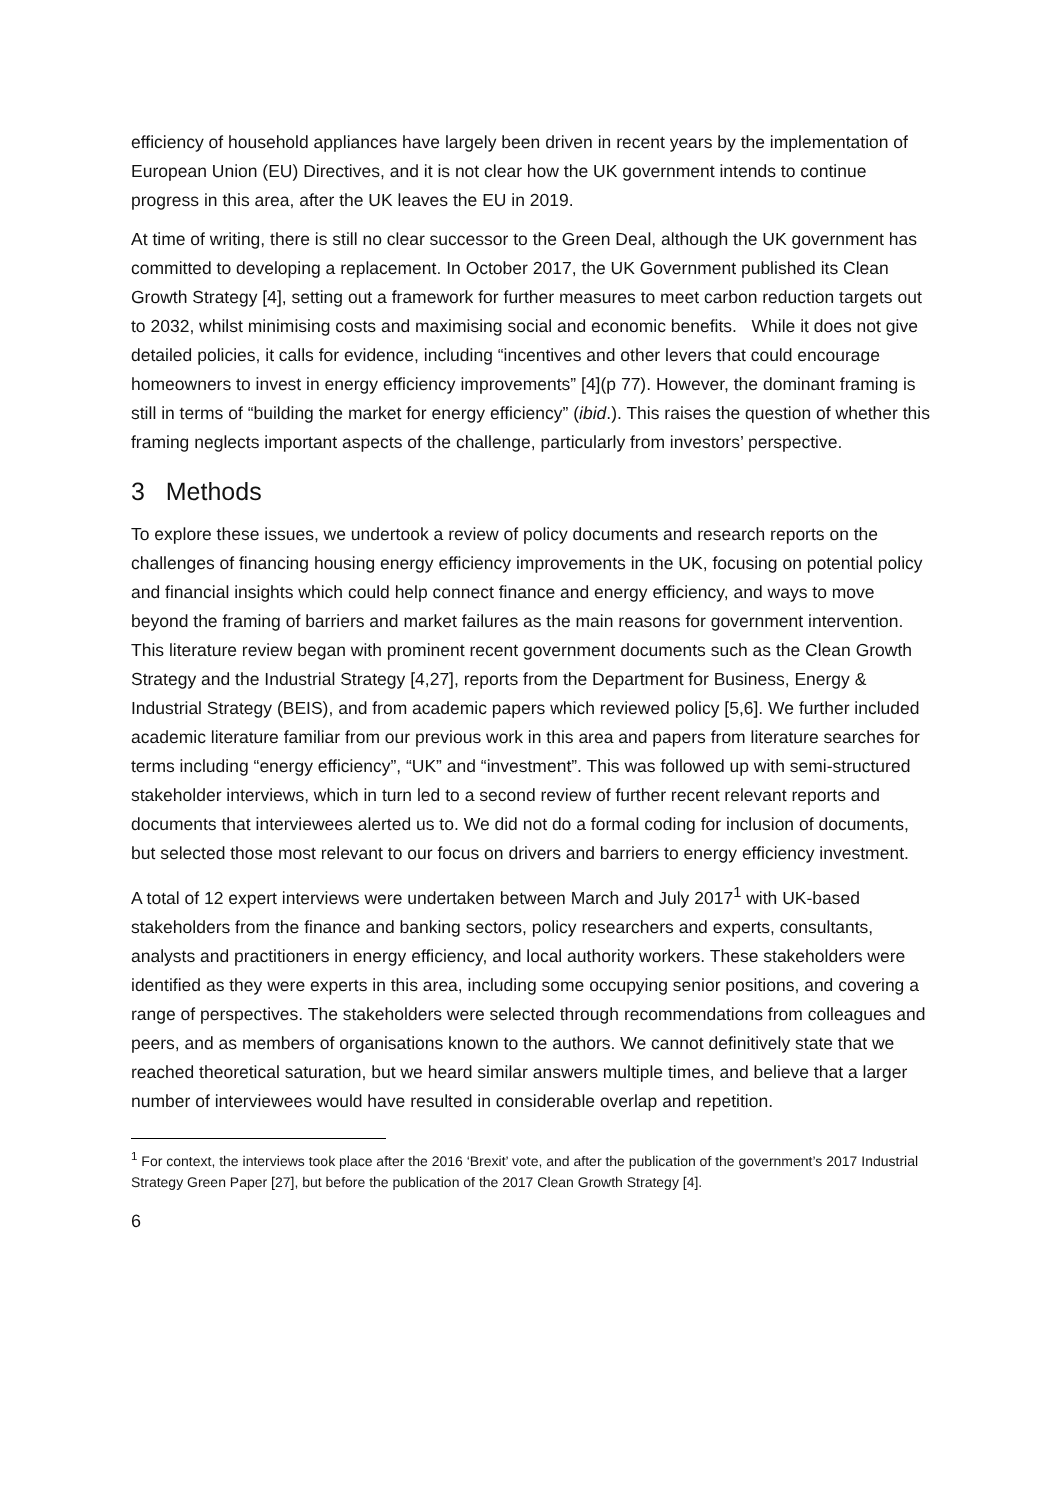efficiency of household appliances have largely been driven in recent years by the implementation of European Union (EU) Directives, and it is not clear how the UK government intends to continue progress in this area, after the UK leaves the EU in 2019.
At time of writing, there is still no clear successor to the Green Deal, although the UK government has committed to developing a replacement. In October 2017, the UK Government published its Clean Growth Strategy [4], setting out a framework for further measures to meet carbon reduction targets out to 2032, whilst minimising costs and maximising social and economic benefits. While it does not give detailed policies, it calls for evidence, including “incentives and other levers that could encourage homeowners to invest in energy efficiency improvements” [4](p 77). However, the dominant framing is still in terms of “building the market for energy efficiency” (ibid.). This raises the question of whether this framing neglects important aspects of the challenge, particularly from investors’ perspective.
3 Methods
To explore these issues, we undertook a review of policy documents and research reports on the challenges of financing housing energy efficiency improvements in the UK, focusing on potential policy and financial insights which could help connect finance and energy efficiency, and ways to move beyond the framing of barriers and market failures as the main reasons for government intervention. This literature review began with prominent recent government documents such as the Clean Growth Strategy and the Industrial Strategy [4,27], reports from the Department for Business, Energy & Industrial Strategy (BEIS), and from academic papers which reviewed policy [5,6]. We further included academic literature familiar from our previous work in this area and papers from literature searches for terms including “energy efficiency”, “UK” and “investment”. This was followed up with semi-structured stakeholder interviews, which in turn led to a second review of further recent relevant reports and documents that interviewees alerted us to. We did not do a formal coding for inclusion of documents, but selected those most relevant to our focus on drivers and barriers to energy efficiency investment.
A total of 12 expert interviews were undertaken between March and July 2017<sup>1</sup> with UK-based stakeholders from the finance and banking sectors, policy researchers and experts, consultants, analysts and practitioners in energy efficiency, and local authority workers. These stakeholders were identified as they were experts in this area, including some occupying senior positions, and covering a range of perspectives. The stakeholders were selected through recommendations from colleagues and peers, and as members of organisations known to the authors. We cannot definitively state that we reached theoretical saturation, but we heard similar answers multiple times, and believe that a larger number of interviewees would have resulted in considerable overlap and repetition.
<sup>1</sup> For context, the interviews took place after the 2016 ‘Brexit’ vote, and after the publication of the government’s 2017 Industrial Strategy Green Paper [27], but before the publication of the 2017 Clean Growth Strategy [4].
6